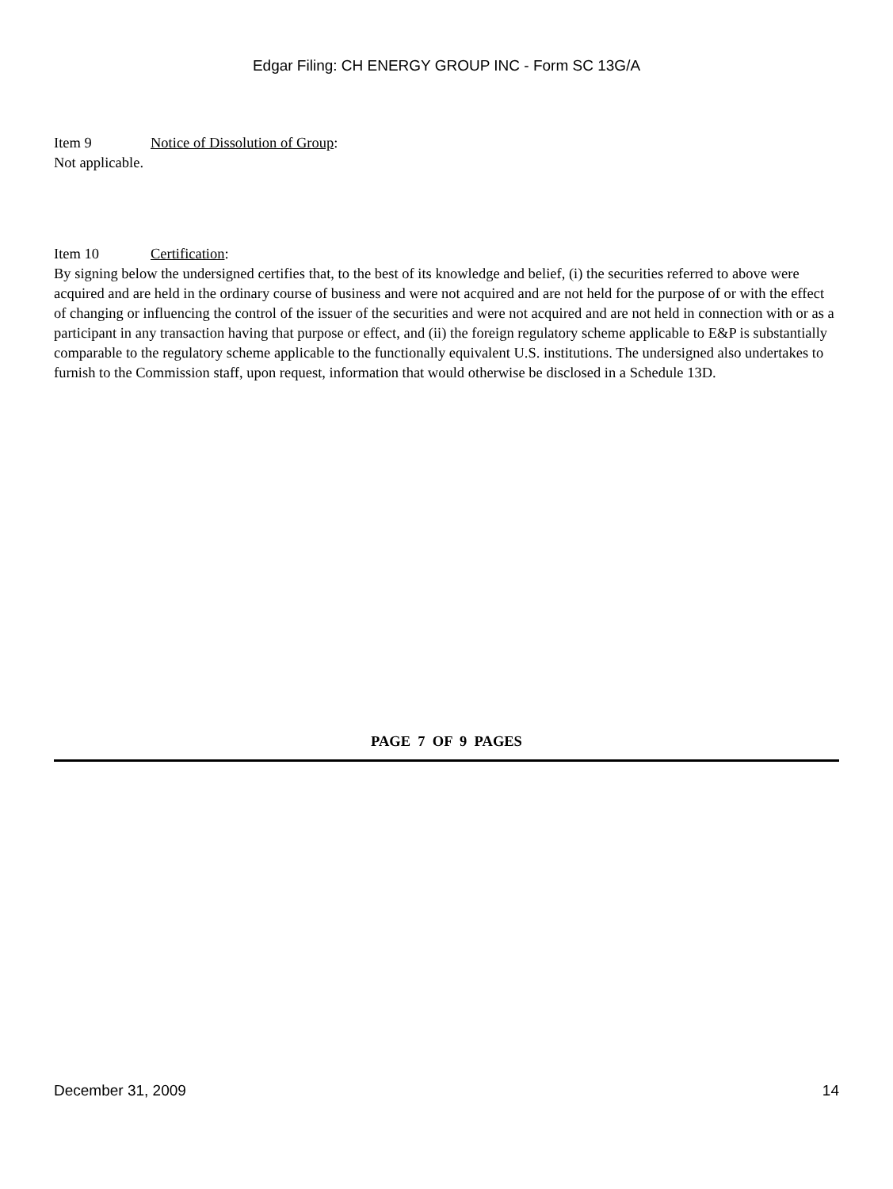Edgar Filing: CH ENERGY GROUP INC - Form SC 13G/A
Item 9 Notice of Dissolution of Group:
Not applicable.
Item 10 Certification:
By signing below the undersigned certifies that, to the best of its knowledge and belief, (i) the securities referred to above were acquired and are held in the ordinary course of business and were not acquired and are not held for the purpose of or with the effect of changing or influencing the control of the issuer of the securities and were not acquired and are not held in connection with or as a participant in any transaction having that purpose or effect, and (ii) the foreign regulatory scheme applicable to E&P is substantially comparable to the regulatory scheme applicable to the functionally equivalent U.S. institutions. The undersigned also undertakes to furnish to the Commission staff, upon request, information that would otherwise be disclosed in a Schedule 13D.
PAGE 7 OF 9 PAGES
December 31, 2009 14